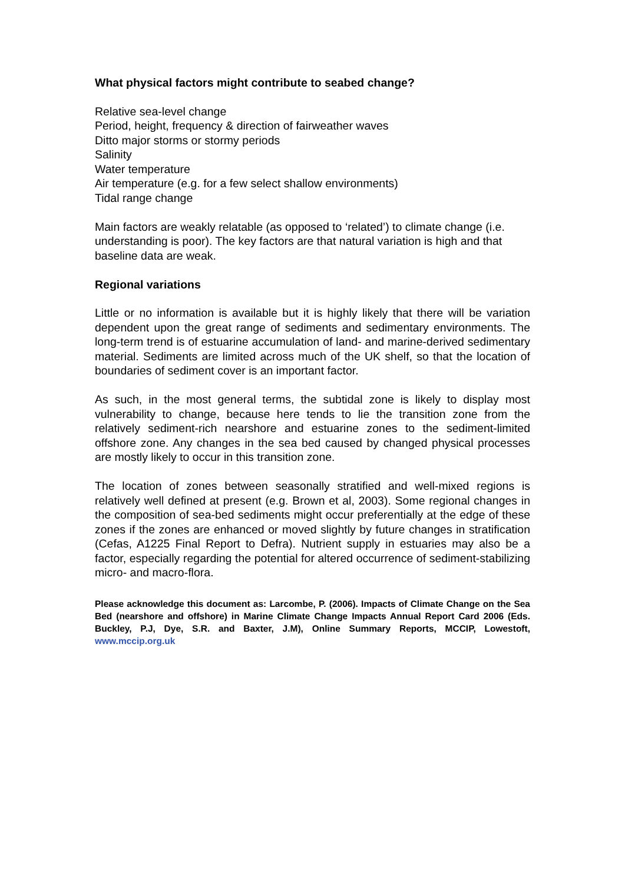What physical factors might contribute to seabed change?
Relative sea-level change
Period, height, frequency & direction of fairweather waves
Ditto major storms or stormy periods
Salinity
Water temperature
Air temperature (e.g. for a few select shallow environments)
Tidal range change
Main factors are weakly relatable (as opposed to ‘related’) to climate change (i.e. understanding is poor). The key factors are that natural variation is high and that baseline data are weak.
Regional variations
Little or no information is available but it is highly likely that there will be variation dependent upon the great range of sediments and sedimentary environments. The long-term trend is of estuarine accumulation of land- and marine-derived sedimentary material. Sediments are limited across much of the UK shelf, so that the location of boundaries of sediment cover is an important factor.
As such, in the most general terms, the subtidal zone is likely to display most vulnerability to change, because here tends to lie the transition zone from the relatively sediment-rich nearshore and estuarine zones to the sediment-limited offshore zone. Any changes in the sea bed caused by changed physical processes are mostly likely to occur in this transition zone.
The location of zones between seasonally stratified and well-mixed regions is relatively well defined at present (e.g. Brown et al, 2003). Some regional changes in the composition of sea-bed sediments might occur preferentially at the edge of these zones if the zones are enhanced or moved slightly by future changes in stratification (Cefas, A1225 Final Report to Defra). Nutrient supply in estuaries may also be a factor, especially regarding the potential for altered occurrence of sediment-stabilizing micro- and macro-flora.
Please acknowledge this document as: Larcombe, P. (2006). Impacts of Climate Change on the Sea Bed (nearshore and offshore) in Marine Climate Change Impacts Annual Report Card 2006 (Eds. Buckley, P.J, Dye, S.R. and Baxter, J.M), Online Summary Reports, MCCIP, Lowestoft, www.mccip.org.uk